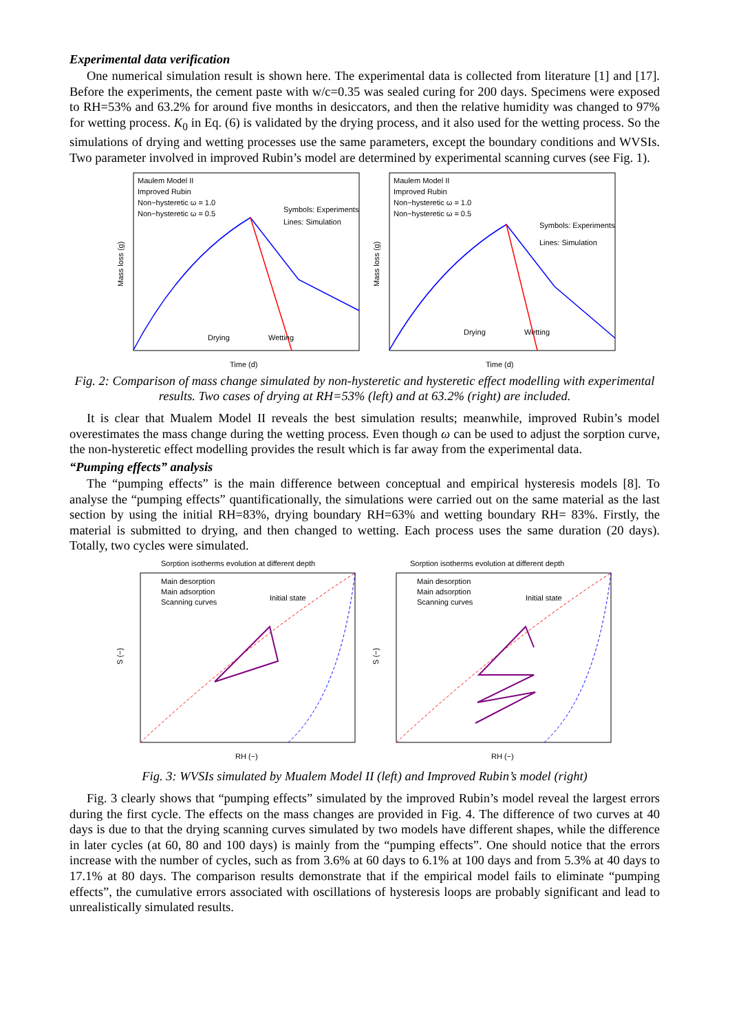Experimental data verification
One numerical simulation result is shown here. The experimental data is collected from literature [1] and [17]. Before the experiments, the cement paste with w/c=0.35 was sealed curing for 200 days. Specimens were exposed to RH=53% and 63.2% for around five months in desiccators, and then the relative humidity was changed to 97% for wetting process. K<sub>0</sub> in Eq. (6) is validated by the drying process, and it also used for the wetting process. So the simulations of drying and wetting processes use the same parameters, except the boundary conditions and WVSIs. Two parameter involved in improved Rubin’s model are determined by experimental scanning curves (see Fig. 1).
Maulem Model II
Improved Rubin
Non−hysteretic ω = 1.0
Non−hysteretic ω = 0.5
Symbols: Experiments
Lines: Simulation
Drying
Wetting
Time (d)
Mass loss (g)
Maulem Model II
Improved Rubin
Non−hysteretic ω = 1.0
Non−hysteretic ω = 0.5
Symbols: Experiments
Lines: Simulation
Drying
Wetting
Time (d)
Mass loss (g)
Fig. 2: Comparison of mass change simulated by non-hysteretic and hysteretic effect modelling with experimental results. Two cases of drying at RH=53% (left) and at 63.2% (right) are included.
It is clear that Mualem Model II reveals the best simulation results; meanwhile, improved Rubin’s model overestimates the mass change during the wetting process. Even though ω can be used to adjust the sorption curve, the non-hysteretic effect modelling provides the result which is far away from the experimental data.
“Pumping effects” analysis
The “pumping effects” is the main difference between conceptual and empirical hysteresis models [8]. To analyse the “pumping effects” quantificationally, the simulations were carried out on the same material as the last section by using the initial RH=83%, drying boundary RH=63% and wetting boundary RH= 83%. Firstly, the material is submitted to drying, and then changed to wetting. Each process uses the same duration (20 days). Totally, two cycles were simulated.
Sorption isotherms evolution at different depth
Main desorption
Main adsorption
Scanning curves
Initial state
RH (−)
S (−)
Sorption isotherms evolution at different depth
Main desorption
Main adsorption
Scanning curves
Initial state
RH (−)
S (−)
Fig. 3: WVSIs simulated by Mualem Model II (left) and Improved Rubin’s model (right)
Fig. 3 clearly shows that “pumping effects” simulated by the improved Rubin’s model reveal the largest errors during the first cycle. The effects on the mass changes are provided in Fig. 4. The difference of two curves at 40 days is due to that the drying scanning curves simulated by two models have different shapes, while the difference in later cycles (at 60, 80 and 100 days) is mainly from the “pumping effects”. One should notice that the errors increase with the number of cycles, such as from 3.6% at 60 days to 6.1% at 100 days and from 5.3% at 40 days to 17.1% at 80 days. The comparison results demonstrate that if the empirical model fails to eliminate “pumping effects”, the cumulative errors associated with oscillations of hysteresis loops are probably significant and lead to unrealistically simulated results.